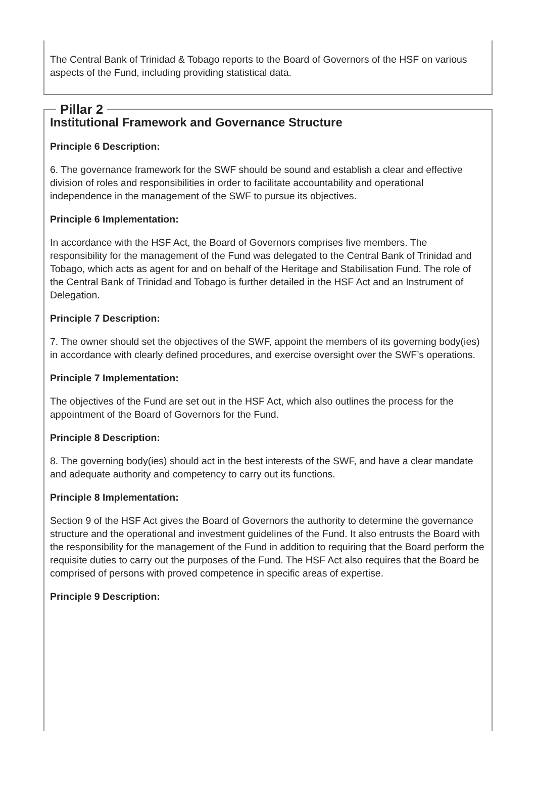The Central Bank of Trinidad & Tobago reports to the Board of Governors of the HSF on various aspects of the Fund, including providing statistical data.
Pillar 2
Institutional Framework and Governance Structure
Principle 6 Description:
6. The governance framework for the SWF should be sound and establish a clear and effective division of roles and responsibilities in order to facilitate accountability and operational independence in the management of the SWF to pursue its objectives.
Principle 6 Implementation:
In accordance with the HSF Act, the Board of Governors comprises five members. The responsibility for the management of the Fund was delegated to the Central Bank of Trinidad and Tobago, which acts as agent for and on behalf of the Heritage and Stabilisation Fund. The role of the Central Bank of Trinidad and Tobago is further detailed in the HSF Act and an Instrument of Delegation.
Principle 7 Description:
7. The owner should set the objectives of the SWF, appoint the members of its governing body(ies) in accordance with clearly defined procedures, and exercise oversight over the SWF’s operations.
Principle 7 Implementation:
The objectives of the Fund are set out in the HSF Act, which also outlines the process for the appointment of the Board of Governors for the Fund.
Principle 8 Description:
8. The governing body(ies) should act in the best interests of the SWF, and have a clear mandate and adequate authority and competency to carry out its functions.
Principle 8 Implementation:
Section 9 of the HSF Act gives the Board of Governors the authority to determine the governance structure and the operational and investment guidelines of the Fund. It also entrusts the Board with the responsibility for the management of the Fund in addition to requiring that the Board perform the requisite duties to carry out the purposes of the Fund. The HSF Act also requires that the Board be comprised of persons with proved competence in specific areas of expertise.
Principle 9 Description: